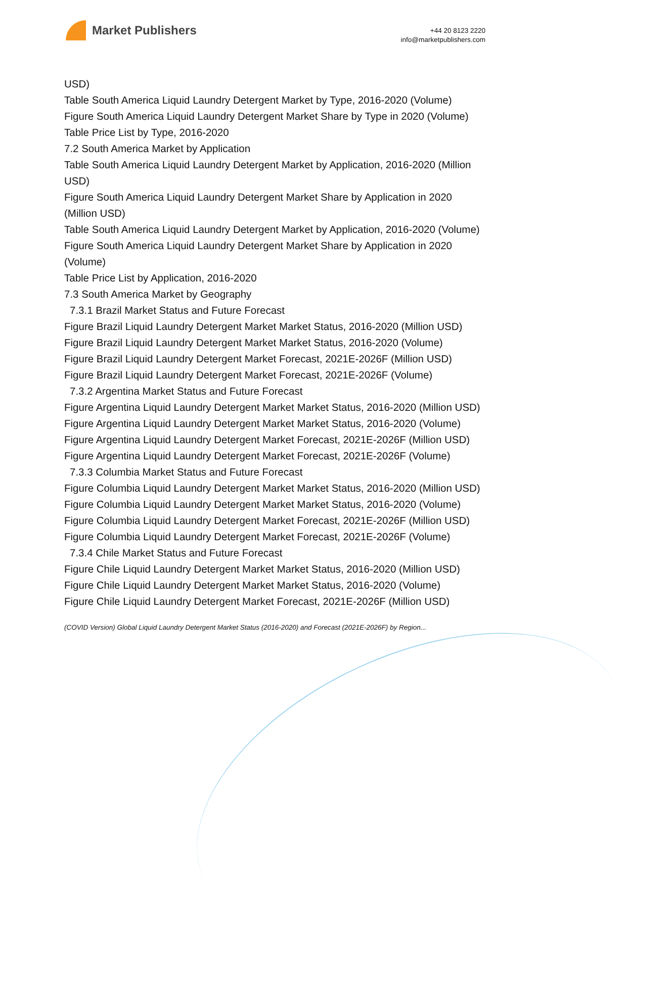Market Publishers
+44 20 8123 2220
info@marketpublishers.com
USD)
Table South America Liquid Laundry Detergent Market by Type, 2016-2020 (Volume)
Figure South America Liquid Laundry Detergent Market Share by Type in 2020 (Volume)
Table Price List by Type, 2016-2020
7.2 South America Market by Application
Table South America Liquid Laundry Detergent Market by Application, 2016-2020 (Million USD)
Figure South America Liquid Laundry Detergent Market Share by Application in 2020 (Million USD)
Table South America Liquid Laundry Detergent Market by Application, 2016-2020 (Volume)
Figure South America Liquid Laundry Detergent Market Share by Application in 2020 (Volume)
Table Price List by Application, 2016-2020
7.3 South America Market by Geography
7.3.1 Brazil Market Status and Future Forecast
Figure Brazil Liquid Laundry Detergent Market Market Status, 2016-2020 (Million USD)
Figure Brazil Liquid Laundry Detergent Market Market Status, 2016-2020 (Volume)
Figure Brazil Liquid Laundry Detergent Market Forecast, 2021E-2026F (Million USD)
Figure Brazil Liquid Laundry Detergent Market Forecast, 2021E-2026F (Volume)
7.3.2 Argentina Market Status and Future Forecast
Figure Argentina Liquid Laundry Detergent Market Market Status, 2016-2020 (Million USD)
Figure Argentina Liquid Laundry Detergent Market Market Status, 2016-2020 (Volume)
Figure Argentina Liquid Laundry Detergent Market Forecast, 2021E-2026F (Million USD)
Figure Argentina Liquid Laundry Detergent Market Forecast, 2021E-2026F (Volume)
7.3.3 Columbia Market Status and Future Forecast
Figure Columbia Liquid Laundry Detergent Market Market Status, 2016-2020 (Million USD)
Figure Columbia Liquid Laundry Detergent Market Market Status, 2016-2020 (Volume)
Figure Columbia Liquid Laundry Detergent Market Forecast, 2021E-2026F (Million USD)
Figure Columbia Liquid Laundry Detergent Market Forecast, 2021E-2026F (Volume)
7.3.4 Chile Market Status and Future Forecast
Figure Chile Liquid Laundry Detergent Market Market Status, 2016-2020 (Million USD)
Figure Chile Liquid Laundry Detergent Market Market Status, 2016-2020 (Volume)
Figure Chile Liquid Laundry Detergent Market Forecast, 2021E-2026F (Million USD)
(COVID Version) Global Liquid Laundry Detergent Market Status (2016-2020) and Forecast (2021E-2026F) by Region...